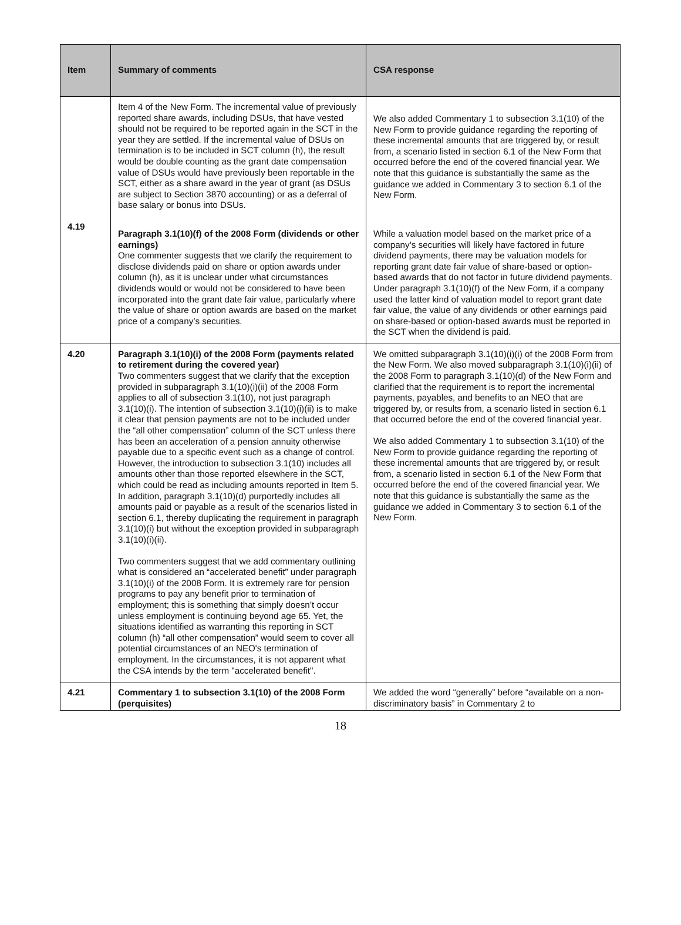| Item | Summary of comments | CSA response |
| --- | --- | --- |
| | Item 4 of the New Form. The incremental value of previously reported share awards, including DSUs, that have vested should not be required to be reported again in the SCT in the year they are settled. If the incremental value of DSUs on termination is to be included in SCT column (h), the result would be double counting as the grant date compensation value of DSUs would have previously been reportable in the SCT, either as a share award in the year of grant (as DSUs are subject to Section 3870 accounting) or as a deferral of base salary or bonus into DSUs. | We also added Commentary 1 to subsection 3.1(10) of the New Form to provide guidance regarding the reporting of these incremental amounts that are triggered by, or result from, a scenario listed in section 6.1 of the New Form that occurred before the end of the covered financial year. We note that this guidance is substantially the same as the guidance we added in Commentary 3 to section 6.1 of the New Form. |
| 4.19 | Paragraph 3.1(10)(f) of the 2008 Form (dividends or other earnings) One commenter suggests that we clarify the requirement to disclose dividends paid on share or option awards under column (h), as it is unclear under what circumstances dividends would or would not be considered to have been incorporated into the grant date fair value, particularly where the value of share or option awards are based on the market price of a company’s securities. | While a valuation model based on the market price of a company’s securities will likely have factored in future dividend payments, there may be valuation models for reporting grant date fair value of share-based or option-based awards that do not factor in future dividend payments. Under paragraph 3.1(10)(f) of the New Form, if a company used the latter kind of valuation model to report grant date fair value, the value of any dividends or other earnings paid on share-based or option-based awards must be reported in the SCT when the dividend is paid. |
| 4.20 | Paragraph 3.1(10)(i) of the 2008 Form (payments related to retirement during the covered year) Two commenters suggest that we clarify that the exception provided in subparagraph 3.1(10)(i)(ii) of the 2008 Form applies to all of subsection 3.1(10), not just paragraph 3.1(10)(i). The intention of subsection 3.1(10)(i)(ii) is to make it clear that pension payments are not to be included under the “all other compensation” column of the SCT unless there has been an acceleration of a pension annuity otherwise payable due to a specific event such as a change of control. However, the introduction to subsection 3.1(10) includes all amounts other than those reported elsewhere in the SCT, which could be read as including amounts reported in Item 5. In addition, paragraph 3.1(10)(d) purportedly includes all amounts paid or payable as a result of the scenarios listed in section 6.1, thereby duplicating the requirement in paragraph 3.1(10)(i) but without the exception provided in subparagraph 3.1(10)(i)(ii). Two commenters suggest that we add commentary outlining what is considered an “accelerated benefit” under paragraph 3.1(10)(i) of the 2008 Form. It is extremely rare for pension programs to pay any benefit prior to termination of employment; this is something that simply doesn’t occur unless employment is continuing beyond age 65. Yet, the situations identified as warranting this reporting in SCT column (h) “all other compensation” would seem to cover all potential circumstances of an NEO's termination of employment. In the circumstances, it is not apparent what the CSA intends by the term "accelerated benefit". | We omitted subparagraph 3.1(10)(i)(i) of the 2008 Form from the New Form. We also moved subparagraph 3.1(10)(i)(ii) of the 2008 Form to paragraph 3.1(10)(d) of the New Form and clarified that the requirement is to report the incremental payments, payables, and benefits to an NEO that are triggered by, or results from, a scenario listed in section 6.1 that occurred before the end of the covered financial year. We also added Commentary 1 to subsection 3.1(10) of the New Form to provide guidance regarding the reporting of these incremental amounts that are triggered by, or result from, a scenario listed in section 6.1 of the New Form that occurred before the end of the covered financial year. We note that this guidance is substantially the same as the guidance we added in Commentary 3 to section 6.1 of the New Form. |
| 4.21 | Commentary 1 to subsection 3.1(10) of the 2008 Form (perquisites) | We added the word “generally” before “available on a non-discriminatory basis” in Commentary 2 to |
18